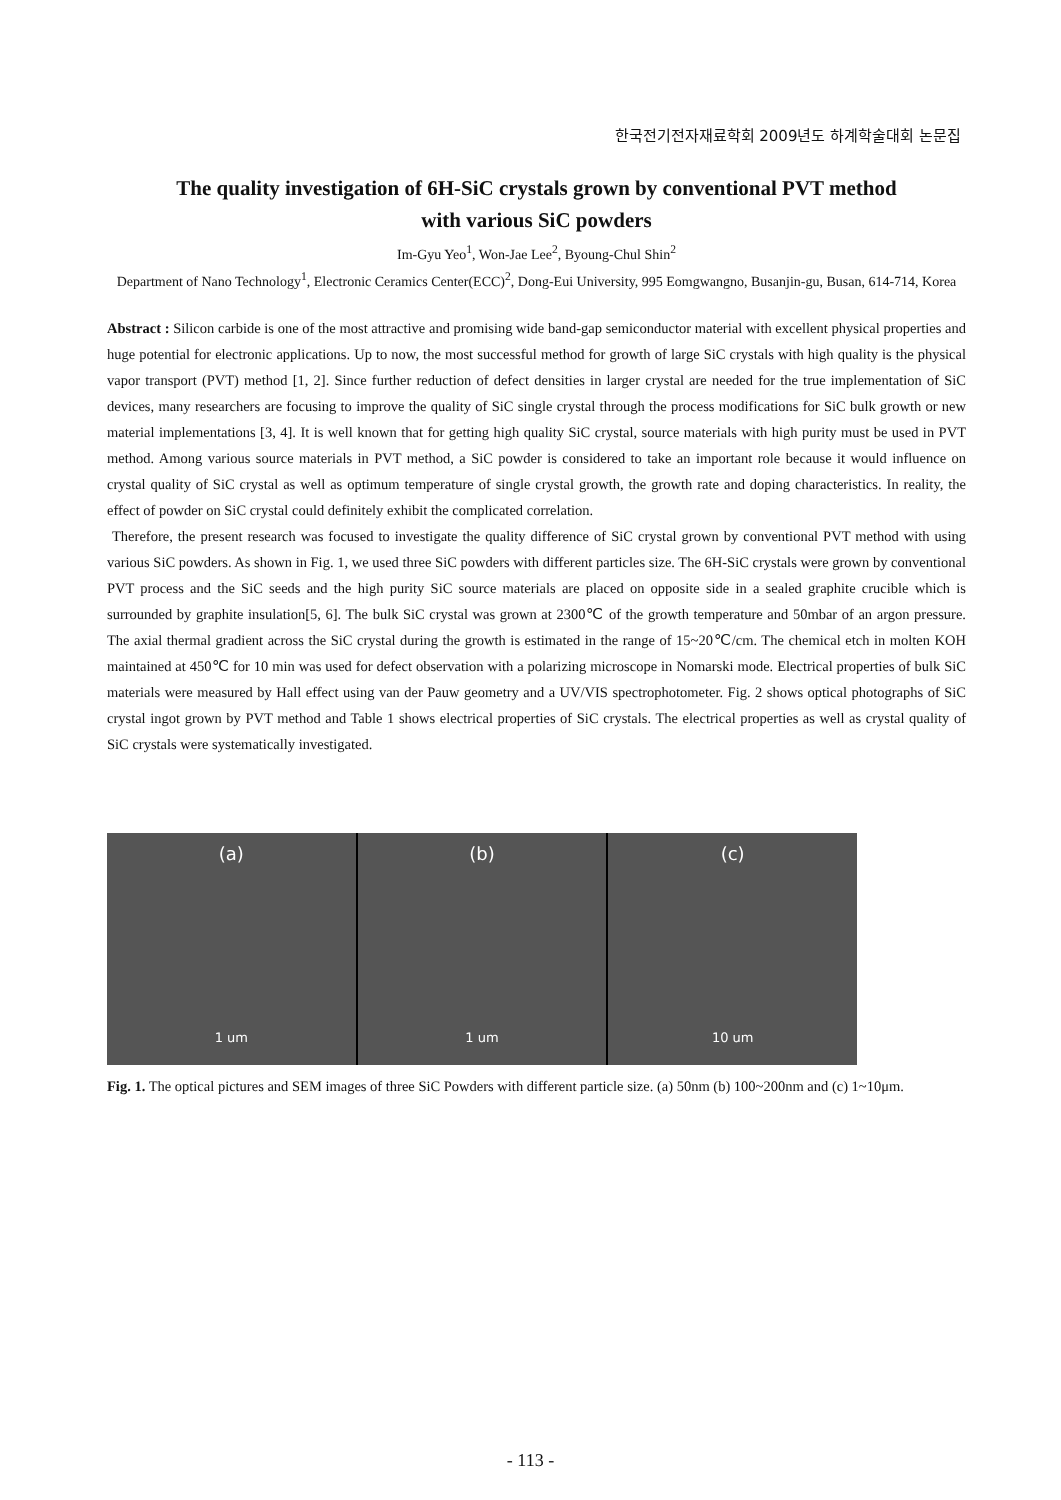한국전기전자재료학회 2009년도 하계학술대회 논문집
The quality investigation of 6H-SiC crystals grown by conventional PVT method
with various SiC powders
Im-Gyu Yeo<sup>1</sup>, Won-Jae Lee<sup>2</sup>, Byoung-Chul Shin<sup>2</sup>
Department of Nano Technology<sup>1</sup>, Electronic Ceramics Center(ECC)<sup>2</sup>, Dong-Eui University, 995 Eomgwangno, Busanjin-gu, Busan, 614-714, Korea
Abstract : Silicon carbide is one of the most attractive and promising wide band-gap semiconductor material with excellent physical properties and huge potential for electronic applications. Up to now, the most successful method for growth of large SiC crystals with high quality is the physical vapor transport (PVT) method [1, 2]. Since further reduction of defect densities in larger crystal are needed for the true implementation of SiC devices, many researchers are focusing to improve the quality of SiC single crystal through the process modifications for SiC bulk growth or new material implementations [3, 4]. It is well known that for getting high quality SiC crystal, source materials with high purity must be used in PVT method. Among various source materials in PVT method, a SiC powder is considered to take an important role because it would influence on crystal quality of SiC crystal as well as optimum temperature of single crystal growth, the growth rate and doping characteristics. In reality, the effect of powder on SiC crystal could definitely exhibit the complicated correlation.
Therefore, the present research was focused to investigate the quality difference of SiC crystal grown by conventional PVT method with using various SiC powders. As shown in Fig. 1, we used three SiC powders with different particles size. The 6H-SiC crystals were grown by conventional PVT process and the SiC seeds and the high purity SiC source materials are placed on opposite side in a sealed graphite crucible which is surrounded by graphite insulation[5, 6]. The bulk SiC crystal was grown at 2300℃ of the growth temperature and 50mbar of an argon pressure. The axial thermal gradient across the SiC crystal during the growth is estimated in the range of 15~20℃/cm. The chemical etch in molten KOH maintained at 450℃ for 10 min was used for defect observation with a polarizing microscope in Nomarski mode. Electrical properties of bulk SiC materials were measured by Hall effect using van der Pauw geometry and a UV/VIS spectrophotometer. Fig. 2 shows optical photographs of SiC crystal ingot grown by PVT method and Table 1 shows electrical properties of SiC crystals. The electrical properties as well as crystal quality of SiC crystals were systematically investigated.
(a)
1 um
(b)
1 um
(c)
10 um
Fig. 1. The optical pictures and SEM images of three SiC Powders with different particle size. (a) 50nm (b) 100~200nm and (c) 1~10μm.
- 113 -